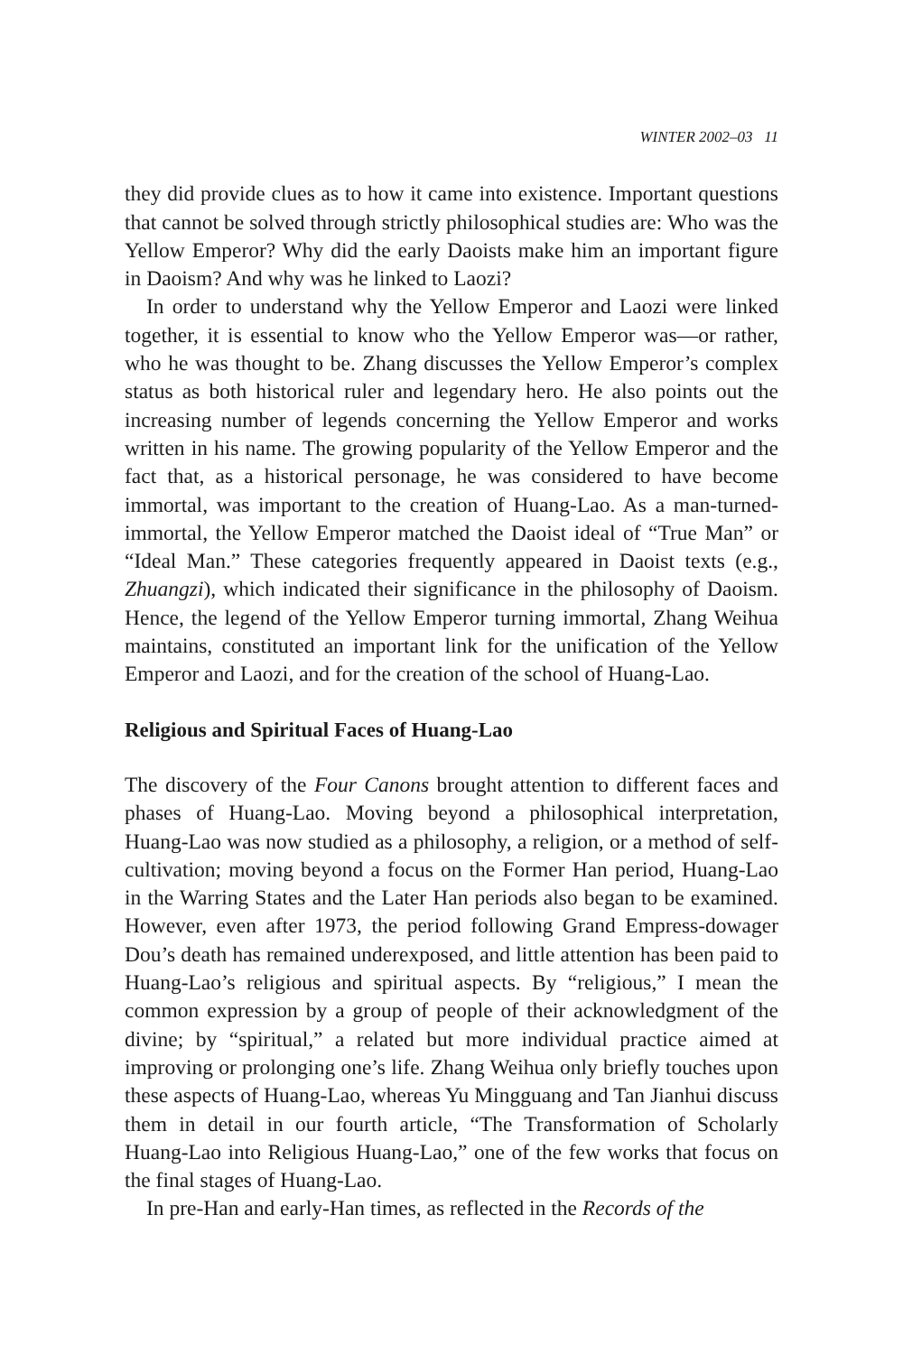WINTER 2002–03 11
they did provide clues as to how it came into existence. Important questions that cannot be solved through strictly philosophical studies are: Who was the Yellow Emperor? Why did the early Daoists make him an important figure in Daoism? And why was he linked to Laozi?
In order to understand why the Yellow Emperor and Laozi were linked together, it is essential to know who the Yellow Emperor was—or rather, who he was thought to be. Zhang discusses the Yellow Emperor’s complex status as both historical ruler and legendary hero. He also points out the increasing number of legends concerning the Yellow Emperor and works written in his name. The growing popularity of the Yellow Emperor and the fact that, as a historical personage, he was considered to have become immortal, was important to the creation of Huang-Lao. As a man-turned-immortal, the Yellow Emperor matched the Daoist ideal of “True Man” or “Ideal Man.” These categories frequently appeared in Daoist texts (e.g., Zhuangzi), which indicated their significance in the philosophy of Daoism. Hence, the legend of the Yellow Emperor turning immortal, Zhang Weihua maintains, constituted an important link for the unification of the Yellow Emperor and Laozi, and for the creation of the school of Huang-Lao.
Religious and Spiritual Faces of Huang-Lao
The discovery of the Four Canons brought attention to different faces and phases of Huang-Lao. Moving beyond a philosophical interpretation, Huang-Lao was now studied as a philosophy, a religion, or a method of self-cultivation; moving beyond a focus on the Former Han period, Huang-Lao in the Warring States and the Later Han periods also began to be examined. However, even after 1973, the period following Grand Empress-dowager Dou’s death has remained underexposed, and little attention has been paid to Huang-Lao’s religious and spiritual aspects. By “religious,” I mean the common expression by a group of people of their acknowledgment of the divine; by “spiritual,” a related but more individual practice aimed at improving or prolonging one’s life. Zhang Weihua only briefly touches upon these aspects of Huang-Lao, whereas Yu Mingguang and Tan Jianhui discuss them in detail in our fourth article, “The Transformation of Scholarly Huang-Lao into Religious Huang-Lao,” one of the few works that focus on the final stages of Huang-Lao.
In pre-Han and early-Han times, as reflected in the Records of the